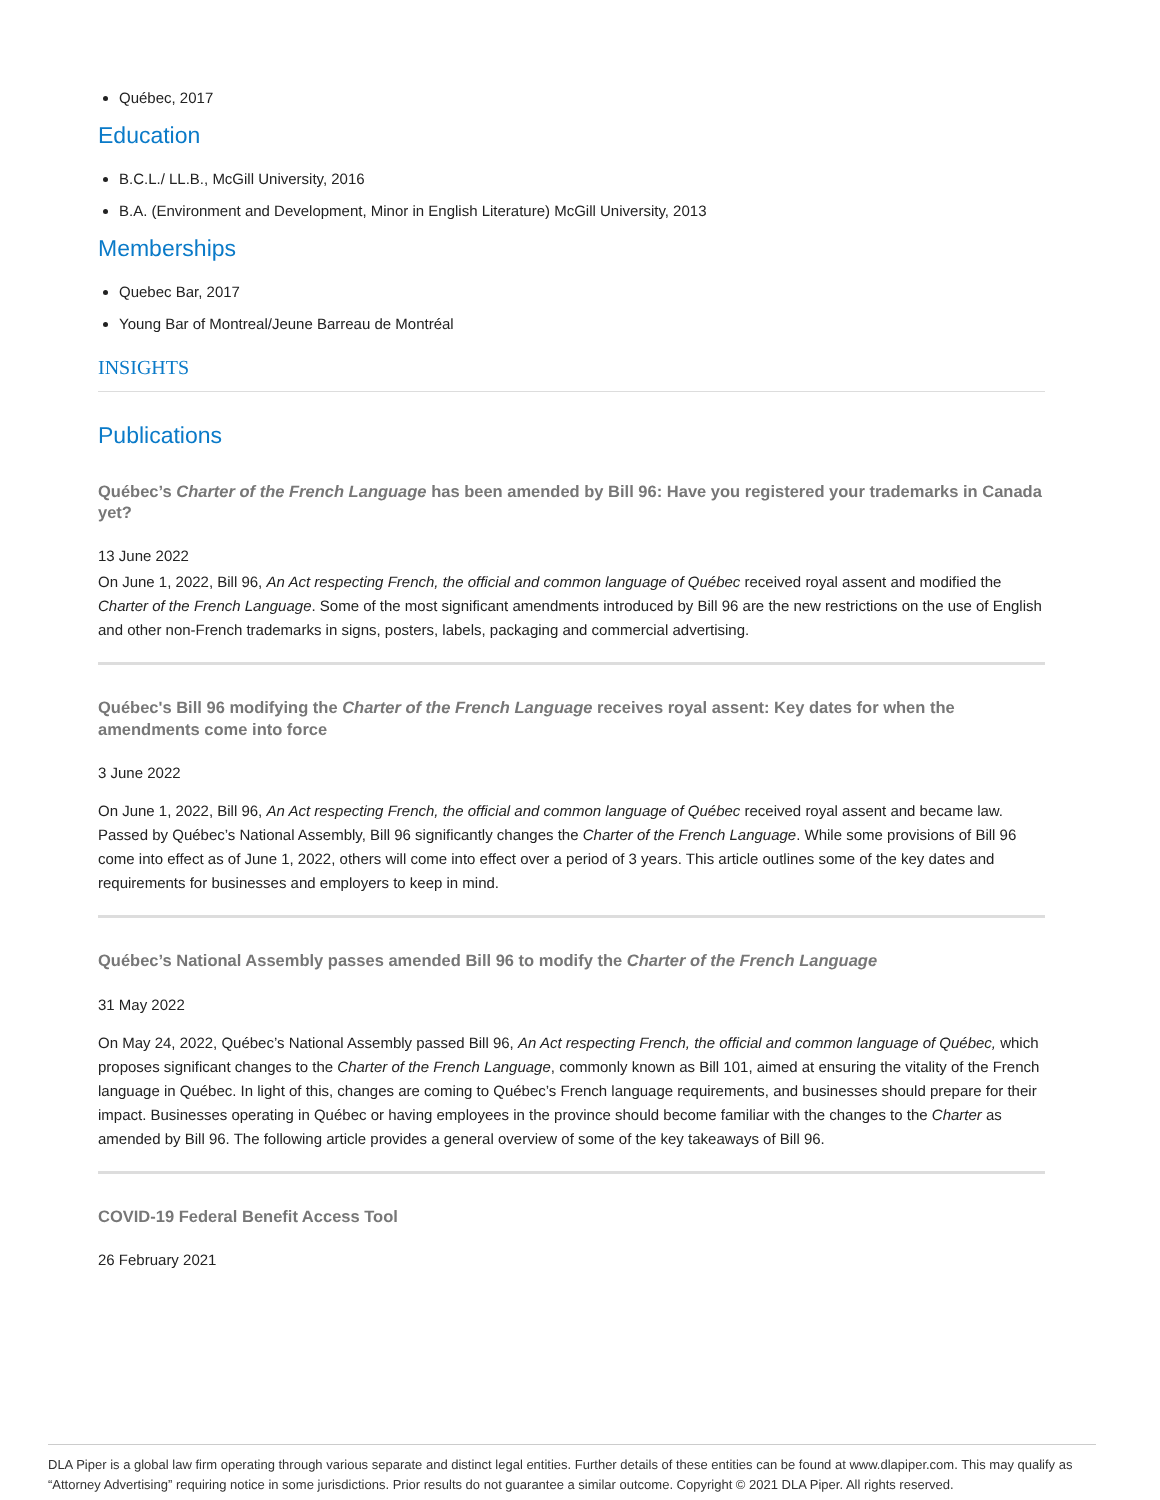Québec, 2017
Education
B.C.L./ LL.B., McGill University, 2016
B.A. (Environment and Development, Minor in English Literature) McGill University, 2013
Memberships
Quebec Bar, 2017
Young Bar of Montreal/Jeune Barreau de Montréal
INSIGHTS
Publications
Québec’s Charter of the French Language has been amended by Bill 96: Have you registered your trademarks in Canada yet?
13 June 2022
On June 1, 2022, Bill 96, An Act respecting French, the official and common language of Québec received royal assent and modified the Charter of the French Language. Some of the most significant amendments introduced by Bill 96 are the new restrictions on the use of English and other non-French trademarks in signs, posters, labels, packaging and commercial advertising.
Québec's Bill 96 modifying the Charter of the French Language receives royal assent: Key dates for when the amendments come into force
3 June 2022
On June 1, 2022, Bill 96, An Act respecting French, the official and common language of Québec received royal assent and became law. Passed by Québec’s National Assembly, Bill 96 significantly changes the Charter of the French Language. While some provisions of Bill 96 come into effect as of June 1, 2022, others will come into effect over a period of 3 years. This article outlines some of the key dates and requirements for businesses and employers to keep in mind.
Québec’s National Assembly passes amended Bill 96 to modify the Charter of the French Language
31 May 2022
On May 24, 2022, Québec’s National Assembly passed Bill 96, An Act respecting French, the official and common language of Québec, which proposes significant changes to the Charter of the French Language, commonly known as Bill 101, aimed at ensuring the vitality of the French language in Québec. In light of this, changes are coming to Québec’s French language requirements, and businesses should prepare for their impact. Businesses operating in Québec or having employees in the province should become familiar with the changes to the Charter as amended by Bill 96. The following article provides a general overview of some of the key takeaways of Bill 96.
COVID-19 Federal Benefit Access Tool
26 February 2021
DLA Piper is a global law firm operating through various separate and distinct legal entities. Further details of these entities can be found at www.dlapiper.com. This may qualify as “Attorney Advertising” requiring notice in some jurisdictions. Prior results do not guarantee a similar outcome. Copyright © 2021 DLA Piper. All rights reserved.